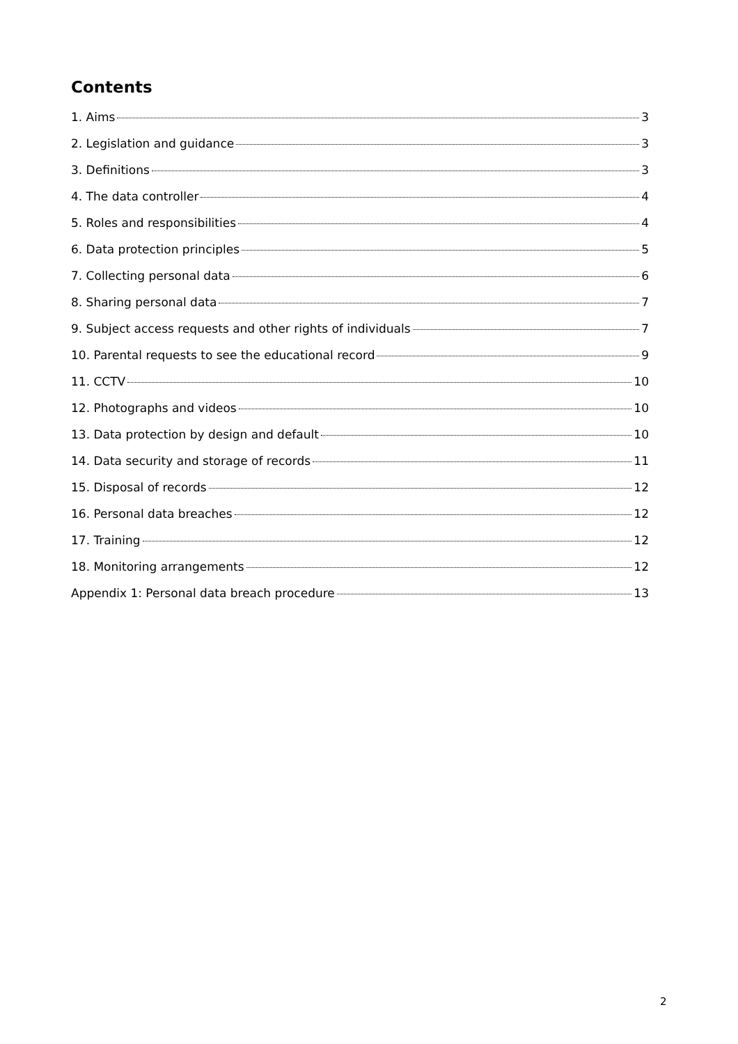Contents
1. Aims 3
2. Legislation and guidance 3
3. Definitions 3
4. The data controller 4
5. Roles and responsibilities 4
6. Data protection principles 5
7. Collecting personal data 6
8. Sharing personal data 7
9. Subject access requests and other rights of individuals 7
10. Parental requests to see the educational record 9
11. CCTV 10
12. Photographs and videos 10
13. Data protection by design and default 10
14. Data security and storage of records 11
15. Disposal of records 12
16. Personal data breaches 12
17. Training 12
18. Monitoring arrangements 12
Appendix 1: Personal data breach procedure 13
2